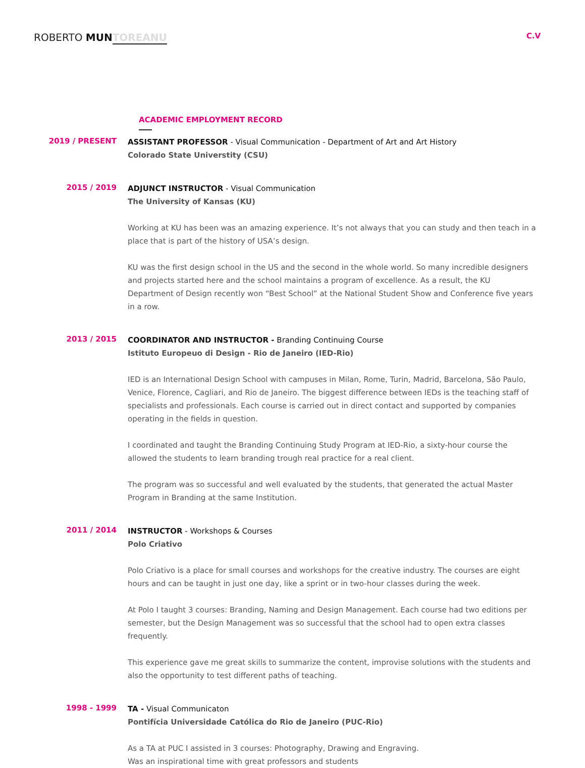ROBERTO MUN TOREANU
C.V
ACADEMIC EMPLOYMENT RECORD
2019 / PRESENT
ASSISTANT PROFESSOR - Visual Communication - Department of Art and Art History
Colorado State Universtity (CSU)
2015 / 2019
ADJUNCT INSTRUCTOR - Visual Communication
The University of Kansas (KU)
Working at KU has been was an amazing experience. It’s not always that you can study and then teach in a place that is part of the history of USA’s design.
KU was the first design school in the US and the second in the whole world. So many incredible designers and projects started here and the school maintains a program of excellence. As a result, the KU Department of Design recently won “Best School” at the National Student Show and Conference five years in a row.
2013 / 2015
COORDINATOR AND INSTRUCTOR - Branding Continuing Course
Istituto Europeuo di Design - Rio de Janeiro (IED-Rio)
IED is an International Design School with campuses in Milan, Rome, Turin, Madrid, Barcelona, São Paulo, Venice, Florence, Cagliari, and Rio de Janeiro. The biggest difference between IEDs is the teaching staff of specialists and professionals. Each course is carried out in direct contact and supported by companies operating in the fields in question.
I coordinated and taught the Branding Continuing Study Program at IED-Rio, a sixty-hour course the allowed the students to learn branding trough real practice for a real client.
The program was so successful and well evaluated by the students, that generated the actual Master Program in Branding at the same Institution.
2011 / 2014
INSTRUCTOR - Workshops & Courses
Polo Criativo
Polo Criativo is a place for small courses and workshops for the creative industry. The courses are eight hours and can be taught in just one day, like a sprint or in two-hour classes during the week.
At Polo I taught 3 courses: Branding, Naming and Design Management. Each course had two editions per semester, but the Design Management was so successful that the school had to open extra classes frequently.
This experience gave me great skills to summarize the content, improvise solutions with the students and also the opportunity to test different paths of teaching.
1998 - 1999
TA - Visual Communicaton
Pontifícia Universidade Católica do Rio de Janeiro (PUC-Rio)
As a TA at PUC I assisted in 3 courses: Photography, Drawing and Engraving.
Was an inspirational time with great professors and students